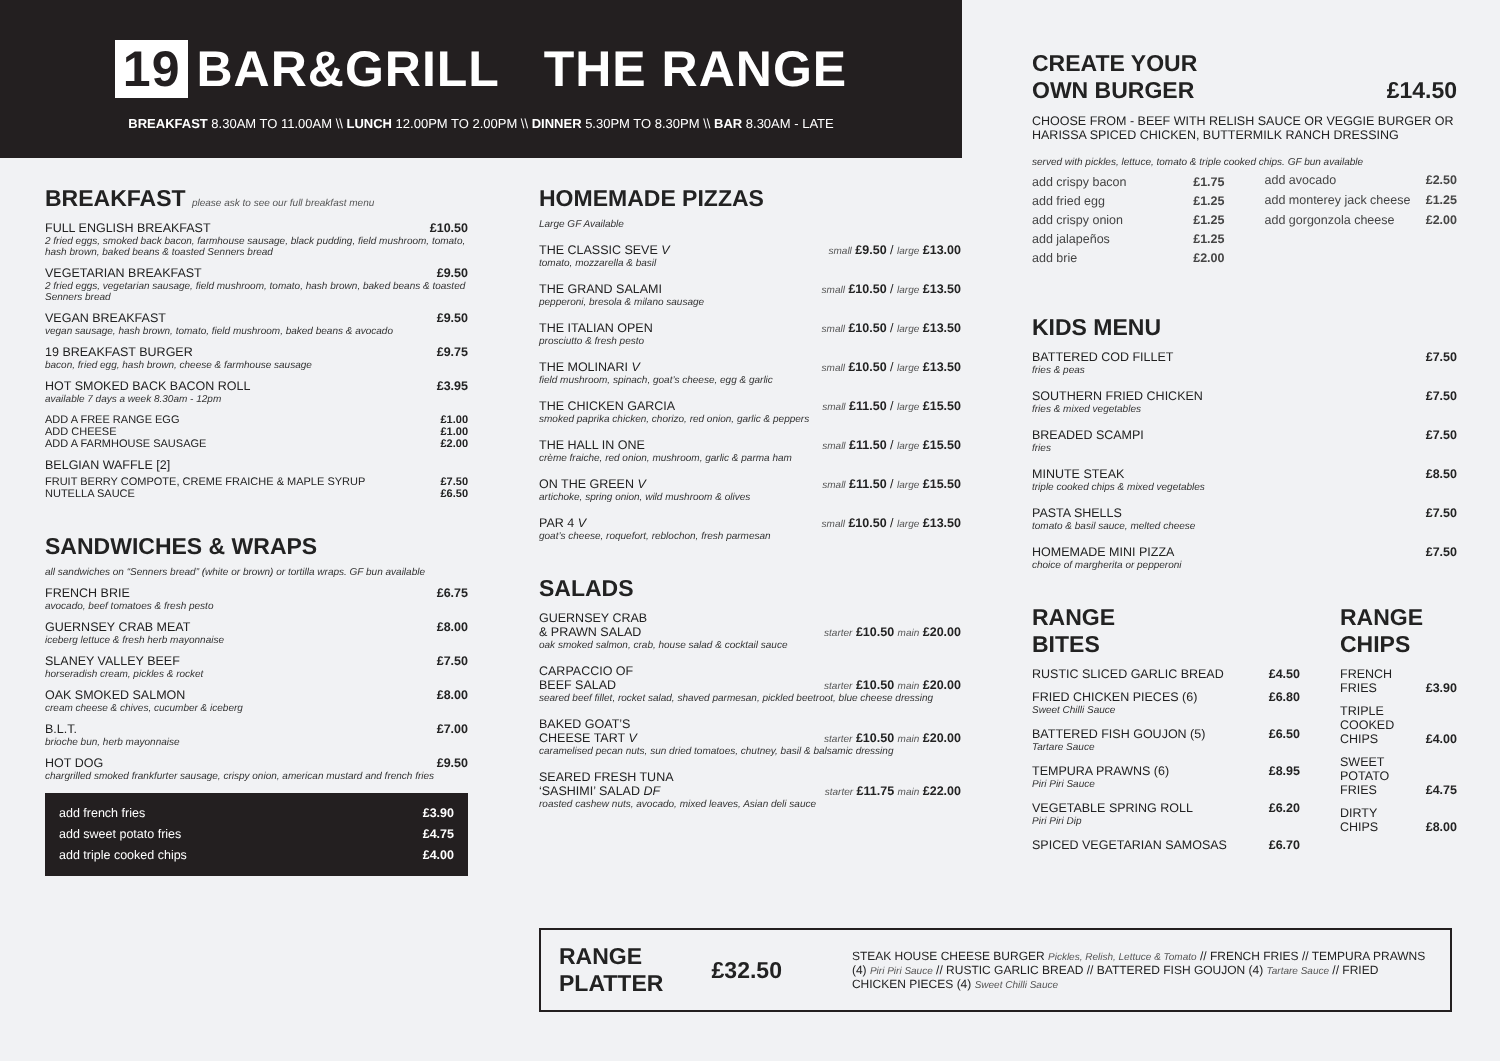19 BAR&GRILL THE RANGE
BREAKFAST 8.30AM TO 11.00AM \\ LUNCH 12.00PM TO 2.00PM \\ DINNER 5.30PM TO 8.30PM \\ BAR 8.30AM - LATE
BREAKFAST please ask to see our full breakfast menu
FULL ENGLISH BREAKFAST £10.50
2 fried eggs, smoked back bacon, farmhouse sausage, black pudding, field mushroom, tomato, hash brown, baked beans & toasted Senners bread
VEGETARIAN BREAKFAST £9.50
2 fried eggs, vegetarian sausage, field mushroom, tomato, hash brown, baked beans & toasted Senners bread
VEGAN BREAKFAST £9.50
vegan sausage, hash brown, tomato, field mushroom, baked beans & avocado
19 BREAKFAST BURGER £9.75
bacon, fried egg, hash brown, cheese & farmhouse sausage
HOT SMOKED BACK BACON ROLL £3.95
available 7 days a week 8.30am - 12pm
ADD A FREE RANGE EGG
ADD CHEESE
ADD A FARMHOUSE SAUSAGE £1.00
£1.00
£2.00
BELGIAN WAFFLE [2]
FRUIT BERRY COMPOTE, CREME FRAICHE & MAPLE SYRUP
NUTELLA SAUCE £7.50
£6.50
SANDWICHES & WRAPS
all sandwiches on “Senners bread” (white or brown) or tortilla wraps. GF bun available
FRENCH BRIE £6.75
avocado, beef tomatoes & fresh pesto
GUERNSEY CRAB MEAT £8.00
iceberg lettuce & fresh herb mayonnaise
SLANEY VALLEY BEEF £7.50
horseradish cream, pickles & rocket
OAK SMOKED SALMON £8.00
cream cheese & chives, cucumber & iceberg
B.L.T. £7.00
brioche bun, herb mayonnaise
HOT DOG £9.50
chargrilled smoked frankfurter sausage, crispy onion, american mustard and french fries
add french fries £3.90
add sweet potato fries £4.75
add triple cooked chips £4.00
HOMEMADE PIZZAS
Large GF Available
THE CLASSIC SEVE V small £9.50 / large £13.00
tomato, mozzarella & basil
THE GRAND SALAMI small £10.50 / large £13.50
pepperoni, bresola & milano sausage
THE ITALIAN OPEN small £10.50 / large £13.50
prosciutto & fresh pesto
THE MOLINARI V small £10.50 / large £13.50
field mushroom, spinach, goat’s cheese, egg & garlic
THE CHICKEN GARCIA small £11.50 / large £15.50
smoked paprika chicken, chorizo, red onion, garlic & peppers
THE HALL IN ONE small £11.50 / large £15.50
crème fraiche, red onion, mushroom, garlic & parma ham
ON THE GREEN V small £11.50 / large £15.50
artichoke, spring onion, wild mushroom & olives
PAR 4 V small £10.50 / large £13.50
goat’s cheese, roquefort, reblochon, fresh parmesan
SALADS
GUERNSEY CRAB
& PRAWN SALAD starter £10.50 main £20.00
oak smoked salmon, crab, house salad & cocktail sauce
CARPACCIO OF
BEEF SALAD starter £10.50 main £20.00
seared beef fillet, rocket salad, shaved parmesan, pickled beetroot, blue cheese dressing
BAKED GOAT’S
CHEESE TART V starter £10.50 main £20.00
caramelised pecan nuts, sun dried tomatoes, chutney, basil & balsamic dressing
SEARED FRESH TUNA
‘SASHIMI’ SALAD DF starter £11.75 main £22.00
roasted cashew nuts, avocado, mixed leaves, Asian deli sauce
CREATE YOUR
OWN BURGER
£14.50
CHOOSE FROM - BEEF WITH RELISH SAUCE OR VEGGIE BURGER OR HARISSA SPICED CHICKEN, BUTTERMILK RANCH DRESSING
served with pickles, lettuce, tomato & triple cooked chips. GF bun available
add crispy bacon £1.75
add fried egg £1.25
add crispy onion £1.25
add jalapeños £1.25
add brie £2.00
add avocado £2.50
add monterey jack cheese £1.25
add gorgonzola cheese £2.00
KIDS MENU
BATTERED COD FILLET £7.50
fries & peas
SOUTHERN FRIED CHICKEN £7.50
fries & mixed vegetables
BREADED SCAMPI £7.50
fries
MINUTE STEAK £8.50
triple cooked chips & mixed vegetables
PASTA SHELLS £7.50
tomato & basil sauce, melted cheese
HOMEMADE MINI PIZZA £7.50
choice of margherita or pepperoni
RANGE
BITES
RUSTIC SLICED GARLIC BREAD £4.50
FRIED CHICKEN PIECES (6) £6.80
Sweet Chilli Sauce
BATTERED FISH GOUJON (5) £6.50
Tartare Sauce
TEMPURA PRAWNS (6) £8.95
Piri Piri Sauce
VEGETABLE SPRING ROLL £6.20
Piri Piri Dip
SPICED VEGETARIAN SAMOSAS £6.70
RANGE
CHIPS
FRENCH
FRIES £3.90
TRIPLE
COOKED
CHIPS £4.00
SWEET
POTATO
FRIES £4.75
DIRTY
CHIPS £8.00
RANGE PLATTER £32.50
STEAK HOUSE CHEESE BURGER Pickles, Relish, Lettuce & Tomato // FRENCH FRIES // TEMPURA PRAWNS (4) Piri Piri Sauce // RUSTIC GARLIC BREAD // BATTERED FISH GOUJON (4) Tartare Sauce // FRIED CHICKEN PIECES (4) Sweet Chilli Sauce